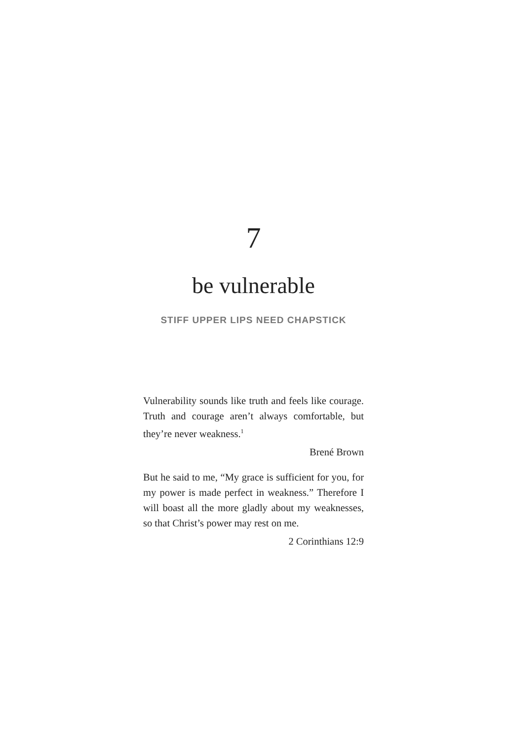7
be vulnerable
STIFF UPPER LIPS NEED CHAPSTICK
Vulnerability sounds like truth and feels like courage. Truth and courage aren’t always comfortable, but they’re never weakness.<sup>1</sup>
Brené Brown
But he said to me, “My grace is sufficient for you, for my power is made perfect in weakness.” Therefore I will boast all the more gladly about my weaknesses, so that Christ’s power may rest on me.
2 Corinthians 12:9